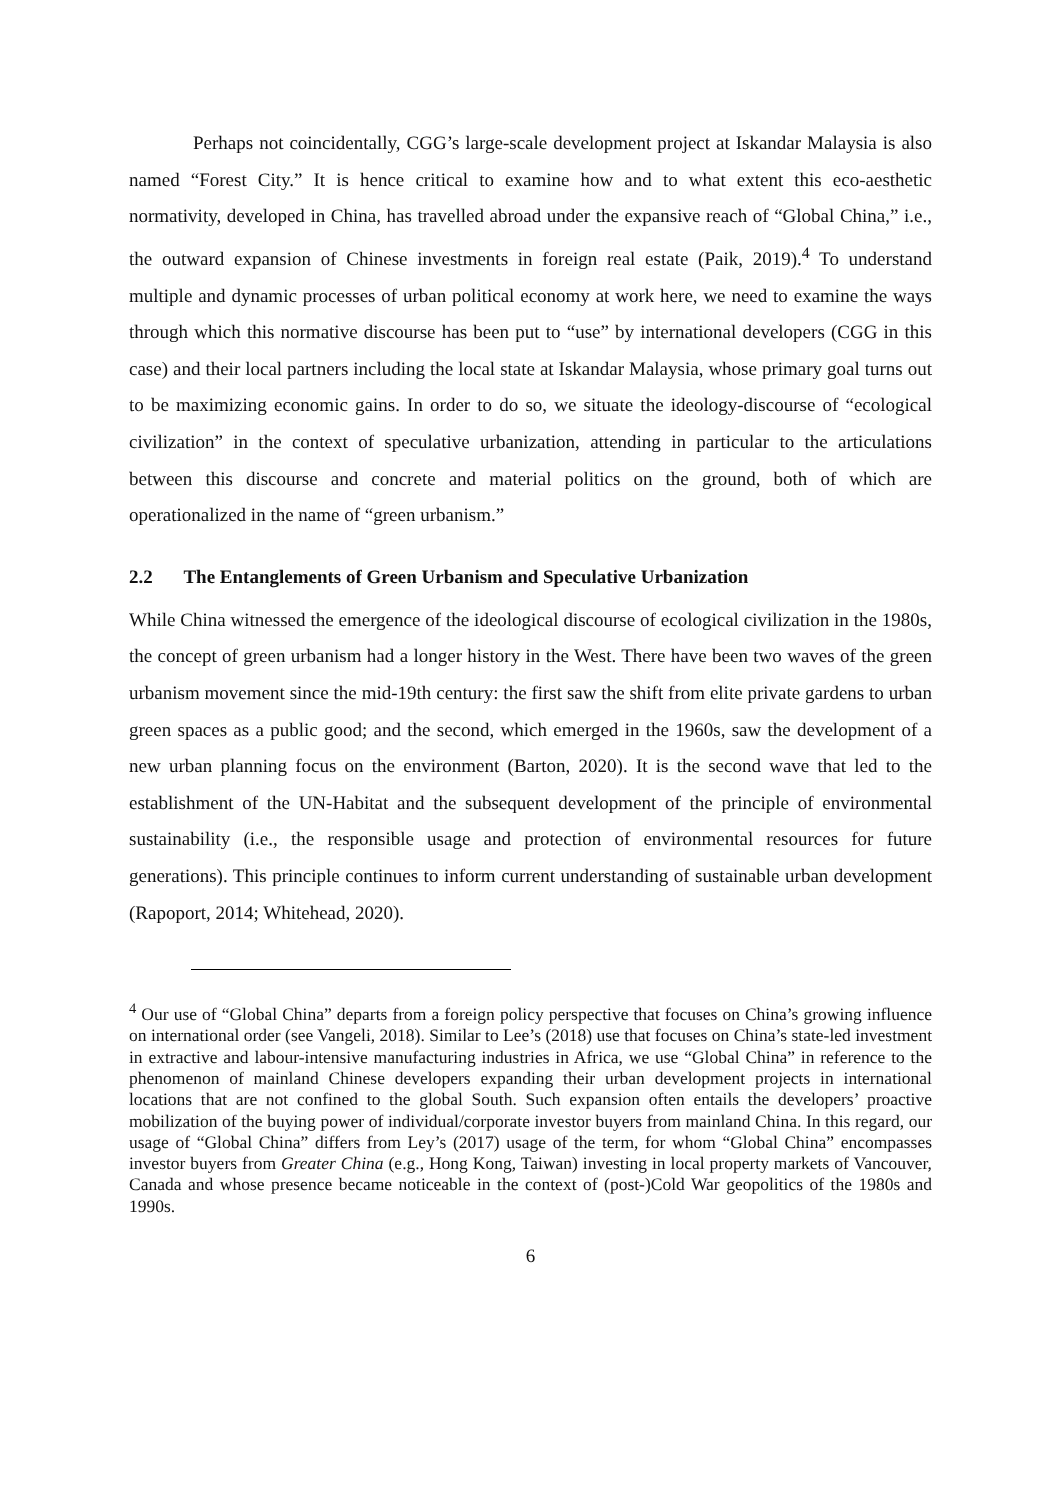Perhaps not coincidentally, CGG’s large-scale development project at Iskandar Malaysia is also named “Forest City.” It is hence critical to examine how and to what extent this eco-aesthetic normativity, developed in China, has travelled abroad under the expansive reach of “Global China,” i.e., the outward expansion of Chinese investments in foreign real estate (Paik, 2019).<sup>4</sup> To understand multiple and dynamic processes of urban political economy at work here, we need to examine the ways through which this normative discourse has been put to “use” by international developers (CGG in this case) and their local partners including the local state at Iskandar Malaysia, whose primary goal turns out to be maximizing economic gains. In order to do so, we situate the ideology-discourse of “ecological civilization” in the context of speculative urbanization, attending in particular to the articulations between this discourse and concrete and material politics on the ground, both of which are operationalized in the name of “green urbanism.”
2.2 The Entanglements of Green Urbanism and Speculative Urbanization
While China witnessed the emergence of the ideological discourse of ecological civilization in the 1980s, the concept of green urbanism had a longer history in the West. There have been two waves of the green urbanism movement since the mid-19th century: the first saw the shift from elite private gardens to urban green spaces as a public good; and the second, which emerged in the 1960s, saw the development of a new urban planning focus on the environment (Barton, 2020). It is the second wave that led to the establishment of the UN-Habitat and the subsequent development of the principle of environmental sustainability (i.e., the responsible usage and protection of environmental resources for future generations). This principle continues to inform current understanding of sustainable urban development (Rapoport, 2014; Whitehead, 2020).
<sup>4</sup> Our use of “Global China” departs from a foreign policy perspective that focuses on China’s growing influence on international order (see Vangeli, 2018). Similar to Lee’s (2018) use that focuses on China’s state-led investment in extractive and labour-intensive manufacturing industries in Africa, we use “Global China” in reference to the phenomenon of mainland Chinese developers expanding their urban development projects in international locations that are not confined to the global South. Such expansion often entails the developers’ proactive mobilization of the buying power of individual/corporate investor buyers from mainland China. In this regard, our usage of “Global China” differs from Ley’s (2017) usage of the term, for whom “Global China” encompasses investor buyers from Greater China (e.g., Hong Kong, Taiwan) investing in local property markets of Vancouver, Canada and whose presence became noticeable in the context of (post-)Cold War geopolitics of the 1980s and 1990s.
6